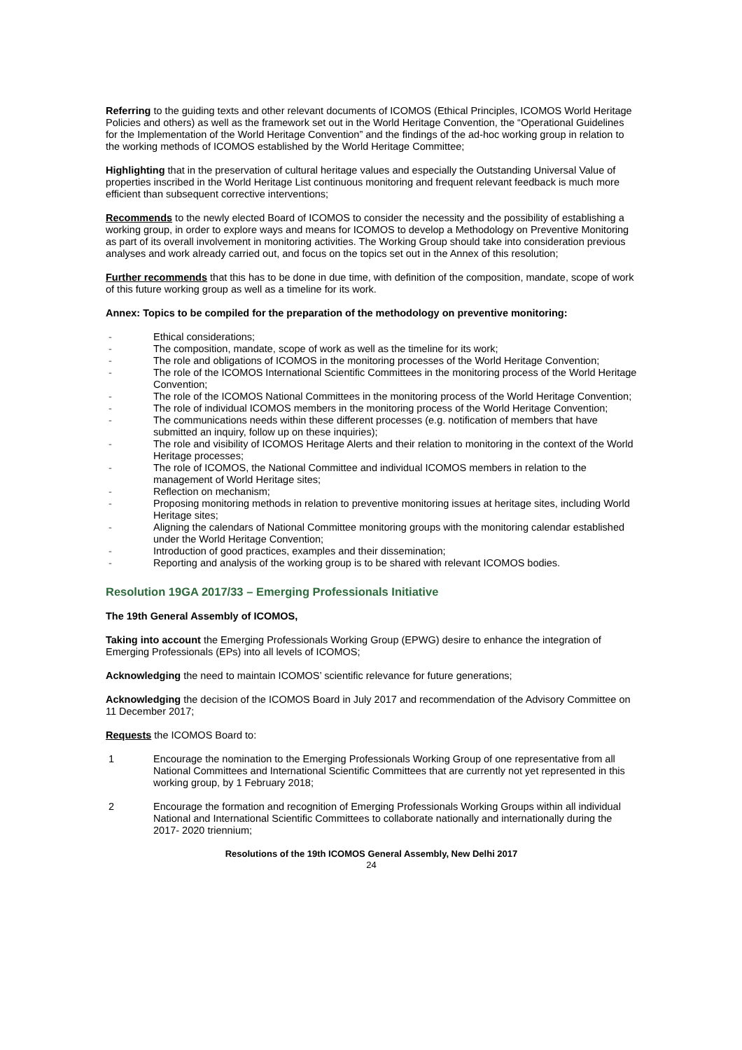Referring to the guiding texts and other relevant documents of ICOMOS (Ethical Principles, ICOMOS World Heritage Policies and others) as well as the framework set out in the World Heritage Convention, the “Operational Guidelines for the Implementation of the World Heritage Convention” and the findings of the ad-hoc working group in relation to the working methods of ICOMOS established by the World Heritage Committee;
Highlighting that in the preservation of cultural heritage values and especially the Outstanding Universal Value of properties inscribed in the World Heritage List continuous monitoring and frequent relevant feedback is much more efficient than subsequent corrective interventions;
Recommends to the newly elected Board of ICOMOS to consider the necessity and the possibility of establishing a working group, in order to explore ways and means for ICOMOS to develop a Methodology on Preventive Monitoring as part of its overall involvement in monitoring activities. The Working Group should take into consideration previous analyses and work already carried out, and focus on the topics set out in the Annex of this resolution;
Further recommends that this has to be done in due time, with definition of the composition, mandate, scope of work of this future working group as well as a timeline for its work.
Annex: Topics to be compiled for the preparation of the methodology on preventive monitoring:
- Ethical considerations;
- The composition, mandate, scope of work as well as the timeline for its work;
- The role and obligations of ICOMOS in the monitoring processes of the World Heritage Convention;
- The role of the ICOMOS International Scientific Committees in the monitoring process of the World Heritage Convention;
- The role of the ICOMOS National Committees in the monitoring process of the World Heritage Convention;
- The role of individual ICOMOS members in the monitoring process of the World Heritage Convention;
- The communications needs within these different processes (e.g. notification of members that have submitted an inquiry, follow up on these inquiries);
- The role and visibility of ICOMOS Heritage Alerts and their relation to monitoring in the context of the World Heritage processes;
- The role of ICOMOS, the National Committee and individual ICOMOS members in relation to the management of World Heritage sites;
- Reflection on mechanism;
- Proposing monitoring methods in relation to preventive monitoring issues at heritage sites, including World Heritage sites;
- Aligning the calendars of National Committee monitoring groups with the monitoring calendar established under the World Heritage Convention;
- Introduction of good practices, examples and their dissemination;
- Reporting and analysis of the working group is to be shared with relevant ICOMOS bodies.
Resolution 19GA 2017/33 – Emerging Professionals Initiative
The 19th General Assembly of ICOMOS,
Taking into account the Emerging Professionals Working Group (EPWG) desire to enhance the integration of Emerging Professionals (EPs) into all levels of ICOMOS;
Acknowledging the need to maintain ICOMOS’ scientific relevance for future generations;
Acknowledging the decision of the ICOMOS Board in July 2017 and recommendation of the Advisory Committee on 11 December 2017;
Requests the ICOMOS Board to:
1 Encourage the nomination to the Emerging Professionals Working Group of one representative from all National Committees and International Scientific Committees that are currently not yet represented in this working group, by 1 February 2018;
2 Encourage the formation and recognition of Emerging Professionals Working Groups within all individual National and International Scientific Committees to collaborate nationally and internationally during the 2017- 2020 triennium;
Resolutions of the 19th ICOMOS General Assembly, New Delhi 2017
24